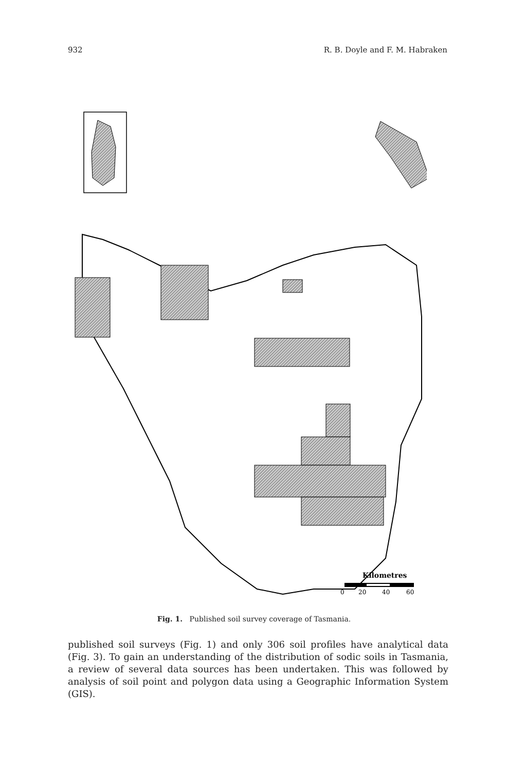932 R. B. Doyle and F. M. Habraken
Kilometres
0
20
40
60
Fig. 1. Published soil survey coverage of Tasmania.
published soil surveys (Fig. 1) and only 306 soil profiles have analytical data (Fig. 3). To gain an understanding of the distribution of sodic soils in Tasmania, a review of several data sources has been undertaken. This was followed by analysis of soil point and polygon data using a Geographic Information System (GIS).